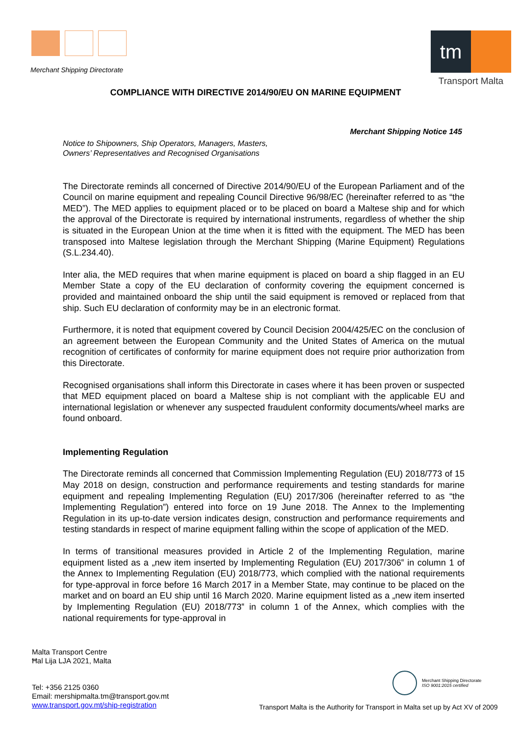Merchant Shipping Directorate
tm
Transport Malta
COMPLIANCE WITH DIRECTIVE 2014/90/EU ON MARINE EQUIPMENT
Merchant Shipping Notice 145
Notice to Shipowners, Ship Operators, Managers, Masters,
Owners’ Representatives and Recognised Organisations
The Directorate reminds all concerned of Directive 2014/90/EU of the European Parliament and of the Council on marine equipment and repealing Council Directive 96/98/EC (hereinafter referred to as “the MED”). The MED applies to equipment placed or to be placed on board a Maltese ship and for which the approval of the Directorate is required by international instruments, regardless of whether the ship is situated in the European Union at the time when it is fitted with the equipment. The MED has been transposed into Maltese legislation through the Merchant Shipping (Marine Equipment) Regulations (S.L.234.40).
Inter alia, the MED requires that when marine equipment is placed on board a ship flagged in an EU Member State a copy of the EU declaration of conformity covering the equipment concerned is provided and maintained onboard the ship until the said equipment is removed or replaced from that ship. Such EU declaration of conformity may be in an electronic format.
Furthermore, it is noted that equipment covered by Council Decision 2004/425/EC on the conclusion of an agreement between the European Community and the United States of America on the mutual recognition of certificates of conformity for marine equipment does not require prior authorization from this Directorate.
Recognised organisations shall inform this Directorate in cases where it has been proven or suspected that MED equipment placed on board a Maltese ship is not compliant with the applicable EU and international legislation or whenever any suspected fraudulent conformity documents/wheel marks are found onboard.
Implementing Regulation
The Directorate reminds all concerned that Commission Implementing Regulation (EU) 2018/773 of 15 May 2018 on design, construction and performance requirements and testing standards for marine equipment and repealing Implementing Regulation (EU) 2017/306 (hereinafter referred to as “the Implementing Regulation”) entered into force on 19 June 2018. The Annex to the Implementing Regulation in its up-to-date version indicates design, construction and performance requirements and testing standards in respect of marine equipment falling within the scope of application of the MED.
In terms of transitional measures provided in Article 2 of the Implementing Regulation, marine equipment listed as a „new item inserted by Implementing Regulation (EU) 2017/306‟ in column 1 of the Annex to Implementing Regulation (EU) 2018/773, which complied with the national requirements for type-approval in force before 16 March 2017 in a Member State, may continue to be placed on the market and on board an EU ship until 16 March 2020. Marine equipment listed as a „new item inserted by Implementing Regulation (EU) 2018/773‟ in column 1 of the Annex, which complies with the national requirements for type-approval in
Malta Transport Centre
Ħal Lija LJA 2021, Malta
Tel: +356 2125 0360
Email: mershipmalta.tm@transport.gov.mt
www.transport.gov.mt/ship-registration
Merchant Shipping Directorate
ISO 9001:2015 certified
Transport Malta is the Authority for Transport in Malta set up by Act XV of 2009